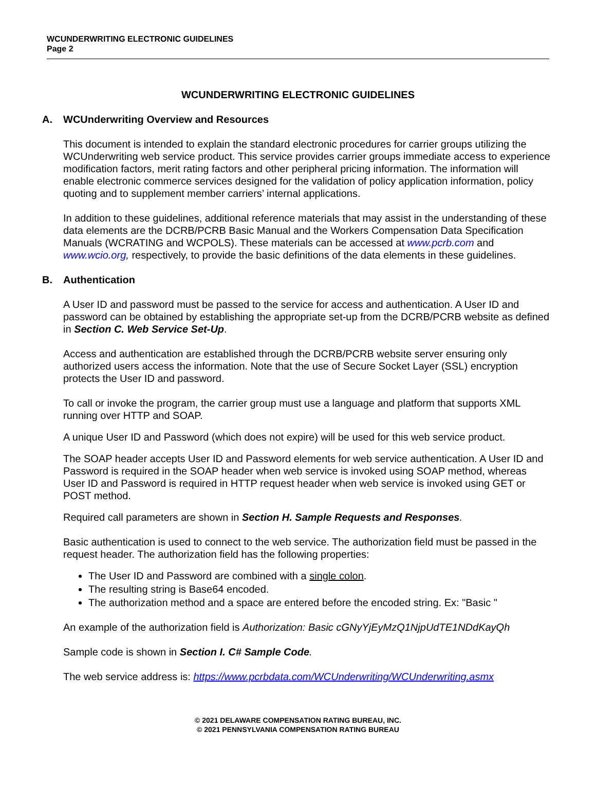WCUNDERWRITING ELECTRONIC GUIDELINES
Page 2
WCUNDERWRITING ELECTRONIC GUIDELINES
A. WCUnderwriting Overview and Resources
This document is intended to explain the standard electronic procedures for carrier groups utilizing the WCUnderwriting web service product. This service provides carrier groups immediate access to experience modification factors, merit rating factors and other peripheral pricing information. The information will enable electronic commerce services designed for the validation of policy application information, policy quoting and to supplement member carriers’ internal applications.
In addition to these guidelines, additional reference materials that may assist in the understanding of these data elements are the DCRB/PCRB Basic Manual and the Workers Compensation Data Specification Manuals (WCRATING and WCPOLS). These materials can be accessed at www.pcrb.com and www.wcio.org, respectively, to provide the basic definitions of the data elements in these guidelines.
B. Authentication
A User ID and password must be passed to the service for access and authentication. A User ID and password can be obtained by establishing the appropriate set-up from the DCRB/PCRB website as defined in Section C. Web Service Set-Up.
Access and authentication are established through the DCRB/PCRB website server ensuring only authorized users access the information. Note that the use of Secure Socket Layer (SSL) encryption protects the User ID and password.
To call or invoke the program, the carrier group must use a language and platform that supports XML running over HTTP and SOAP.
A unique User ID and Password (which does not expire) will be used for this web service product.
The SOAP header accepts User ID and Password elements for web service authentication. A User ID and Password is required in the SOAP header when web service is invoked using SOAP method, whereas User ID and Password is required in HTTP request header when web service is invoked using GET or POST method.
Required call parameters are shown in Section H. Sample Requests and Responses.
Basic authentication is used to connect to the web service. The authorization field must be passed in the request header. The authorization field has the following properties:
The User ID and Password are combined with a single colon.
The resulting string is Base64 encoded.
The authorization method and a space are entered before the encoded string. Ex: "Basic "
An example of the authorization field is Authorization: Basic cGNyYjEyMzQ1NjpUdTE1NDdKayQh
Sample code is shown in Section I. C# Sample Code.
The web service address is: https://www.pcrbdata.com/WCUnderwriting/WCUnderwriting.asmx
© 2021 DELAWARE COMPENSATION RATING BUREAU, INC.
© 2021 PENNSYLVANIA COMPENSATION RATING BUREAU